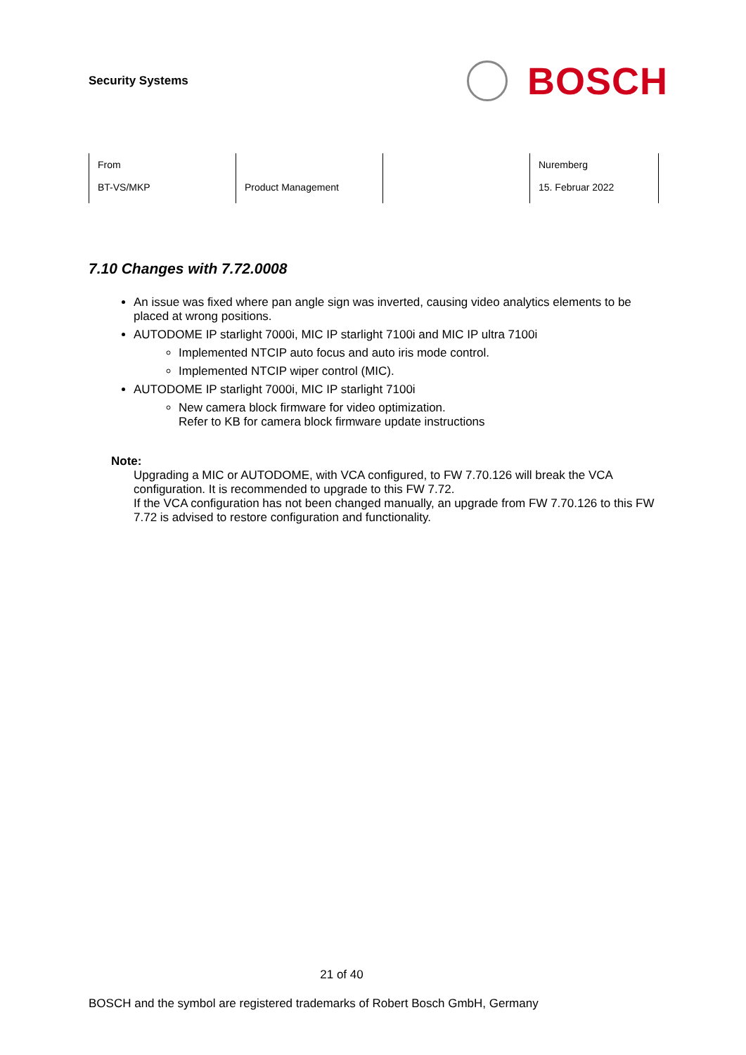Security Systems
BOSCH
| From BT-VS/MKP | Product Management | | Nuremberg 15. Februar 2022 |
7.10 Changes with 7.72.0008
An issue was fixed where pan angle sign was inverted, causing video analytics elements to be placed at wrong positions.
AUTODOME IP starlight 7000i, MIC IP starlight 7100i and MIC IP ultra 7100i
Implemented NTCIP auto focus and auto iris mode control.
Implemented NTCIP wiper control (MIC).
AUTODOME IP starlight 7000i, MIC IP starlight 7100i
New camera block firmware for video optimization.
Refer to KB for camera block firmware update instructions
Note:
Upgrading a MIC or AUTODOME, with VCA configured, to FW 7.70.126 will break the VCA configuration. It is recommended to upgrade to this FW 7.72.
If the VCA configuration has not been changed manually, an upgrade from FW 7.70.126 to this FW 7.72 is advised to restore configuration and functionality.
21 of 40
BOSCH and the symbol are registered trademarks of Robert Bosch GmbH, Germany